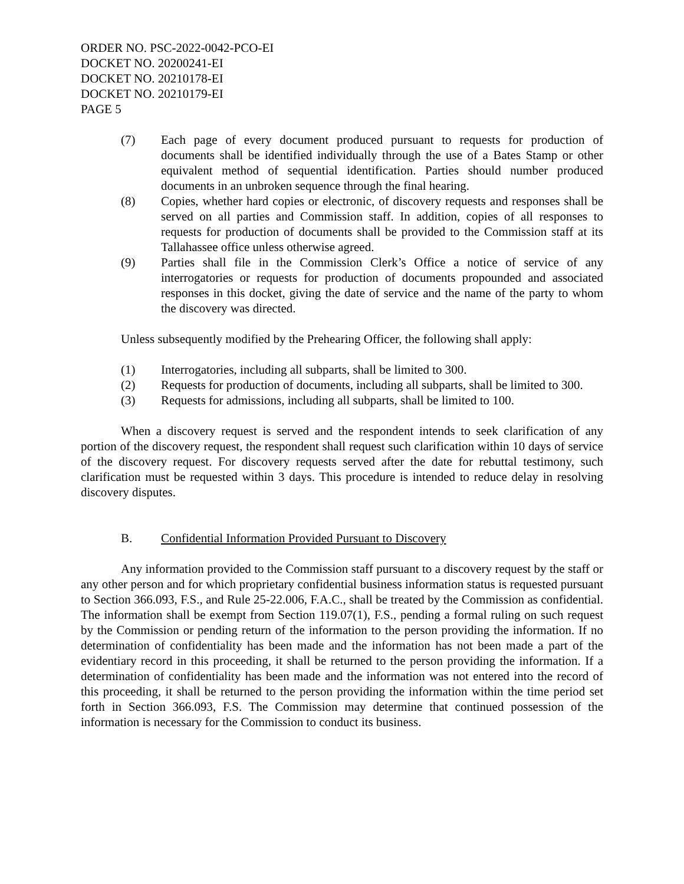ORDER NO. PSC-2022-0042-PCO-EI
DOCKET NO. 20200241-EI
DOCKET NO. 20210178-EI
DOCKET NO. 20210179-EI
PAGE 5
(7) Each page of every document produced pursuant to requests for production of documents shall be identified individually through the use of a Bates Stamp or other equivalent method of sequential identification. Parties should number produced documents in an unbroken sequence through the final hearing.
(8) Copies, whether hard copies or electronic, of discovery requests and responses shall be served on all parties and Commission staff. In addition, copies of all responses to requests for production of documents shall be provided to the Commission staff at its Tallahassee office unless otherwise agreed.
(9) Parties shall file in the Commission Clerk’s Office a notice of service of any interrogatories or requests for production of documents propounded and associated responses in this docket, giving the date of service and the name of the party to whom the discovery was directed.
Unless subsequently modified by the Prehearing Officer, the following shall apply:
(1) Interrogatories, including all subparts, shall be limited to 300.
(2) Requests for production of documents, including all subparts, shall be limited to 300.
(3) Requests for admissions, including all subparts, shall be limited to 100.
When a discovery request is served and the respondent intends to seek clarification of any portion of the discovery request, the respondent shall request such clarification within 10 days of service of the discovery request. For discovery requests served after the date for rebuttal testimony, such clarification must be requested within 3 days. This procedure is intended to reduce delay in resolving discovery disputes.
B. Confidential Information Provided Pursuant to Discovery
Any information provided to the Commission staff pursuant to a discovery request by the staff or any other person and for which proprietary confidential business information status is requested pursuant to Section 366.093, F.S., and Rule 25-22.006, F.A.C., shall be treated by the Commission as confidential. The information shall be exempt from Section 119.07(1), F.S., pending a formal ruling on such request by the Commission or pending return of the information to the person providing the information. If no determination of confidentiality has been made and the information has not been made a part of the evidentiary record in this proceeding, it shall be returned to the person providing the information. If a determination of confidentiality has been made and the information was not entered into the record of this proceeding, it shall be returned to the person providing the information within the time period set forth in Section 366.093, F.S. The Commission may determine that continued possession of the information is necessary for the Commission to conduct its business.